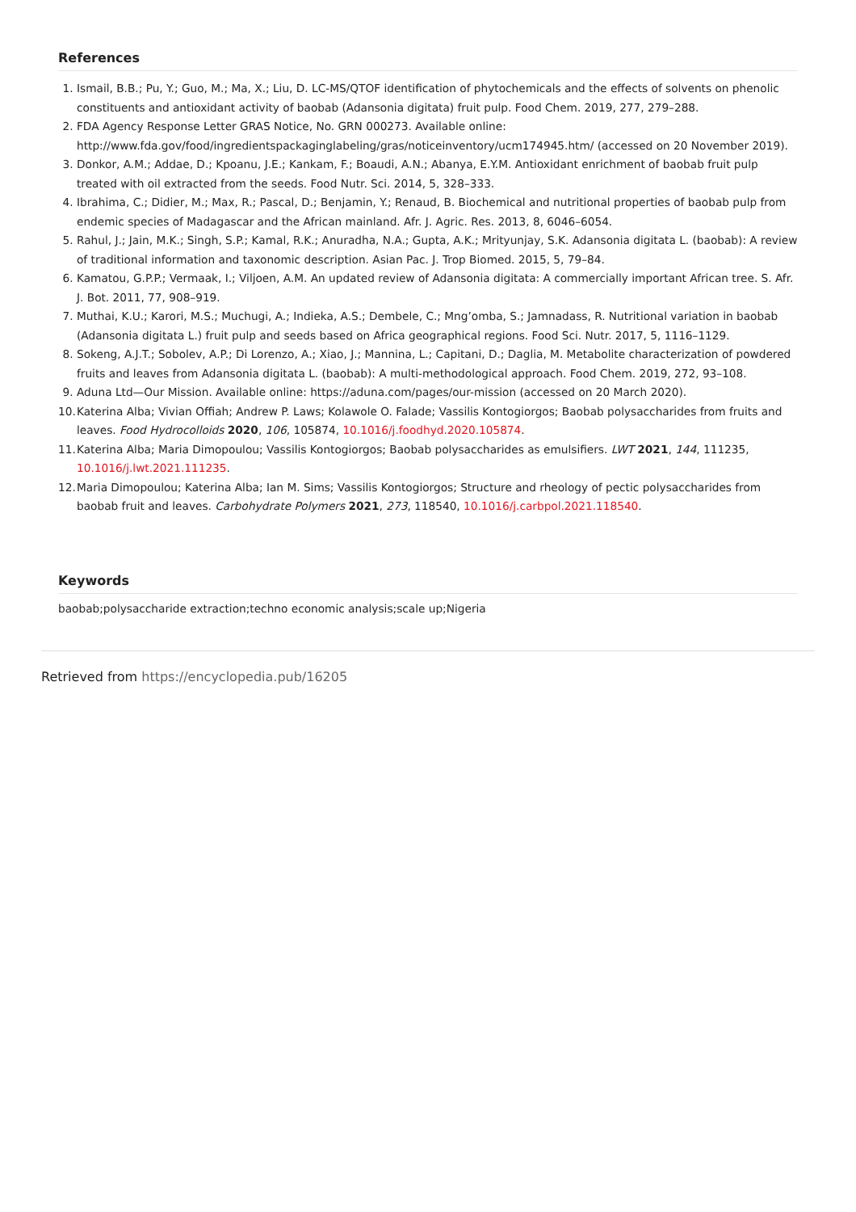References
1. Ismail, B.B.; Pu, Y.; Guo, M.; Ma, X.; Liu, D. LC-MS/QTOF identification of phytochemicals and the effects of solvents on phenolic constituents and antioxidant activity of baobab (Adansonia digitata) fruit pulp. Food Chem. 2019, 277, 279–288.
2. FDA Agency Response Letter GRAS Notice, No. GRN 000273. Available online: http://www.fda.gov/food/ingredientspackaginglabeling/gras/noticeinventory/ucm174945.htm/ (accessed on 20 November 2019).
3. Donkor, A.M.; Addae, D.; Kpoanu, J.E.; Kankam, F.; Boaudi, A.N.; Abanya, E.Y.M. Antioxidant enrichment of baobab fruit pulp treated with oil extracted from the seeds. Food Nutr. Sci. 2014, 5, 328–333.
4. Ibrahima, C.; Didier, M.; Max, R.; Pascal, D.; Benjamin, Y.; Renaud, B. Biochemical and nutritional properties of baobab pulp from endemic species of Madagascar and the African mainland. Afr. J. Agric. Res. 2013, 8, 6046–6054.
5. Rahul, J.; Jain, M.K.; Singh, S.P.; Kamal, R.K.; Anuradha, N.A.; Gupta, A.K.; Mrityunjay, S.K. Adansonia digitata L. (baobab): A review of traditional information and taxonomic description. Asian Pac. J. Trop Biomed. 2015, 5, 79–84.
6. Kamatou, G.P.P.; Vermaak, I.; Viljoen, A.M. An updated review of Adansonia digitata: A commercially important African tree. S. Afr. J. Bot. 2011, 77, 908–919.
7. Muthai, K.U.; Karori, M.S.; Muchugi, A.; Indieka, A.S.; Dembele, C.; Mng’omba, S.; Jamnadass, R. Nutritional variation in baobab (Adansonia digitata L.) fruit pulp and seeds based on Africa geographical regions. Food Sci. Nutr. 2017, 5, 1116–1129.
8. Sokeng, A.J.T.; Sobolev, A.P.; Di Lorenzo, A.; Xiao, J.; Mannina, L.; Capitani, D.; Daglia, M. Metabolite characterization of powdered fruits and leaves from Adansonia digitata L. (baobab): A multi-methodological approach. Food Chem. 2019, 272, 93–108.
9. Aduna Ltd—Our Mission. Available online: https://aduna.com/pages/our-mission (accessed on 20 March 2020).
10. Katerina Alba; Vivian Offiah; Andrew P. Laws; Kolawole O. Falade; Vassilis Kontogiorgos; Baobab polysaccharides from fruits and leaves. Food Hydrocolloids 2020, 106, 105874, 10.1016/j.foodhyd.2020.105874.
11. Katerina Alba; Maria Dimopoulou; Vassilis Kontogiorgos; Baobab polysaccharides as emulsifiers. LWT 2021, 144, 111235, 10.1016/j.lwt.2021.111235.
12. Maria Dimopoulou; Katerina Alba; Ian M. Sims; Vassilis Kontogiorgos; Structure and rheology of pectic polysaccharides from baobab fruit and leaves. Carbohydrate Polymers 2021, 273, 118540, 10.1016/j.carbpol.2021.118540.
Keywords
baobab;polysaccharide extraction;techno economic analysis;scale up;Nigeria
Retrieved from https://encyclopedia.pub/16205